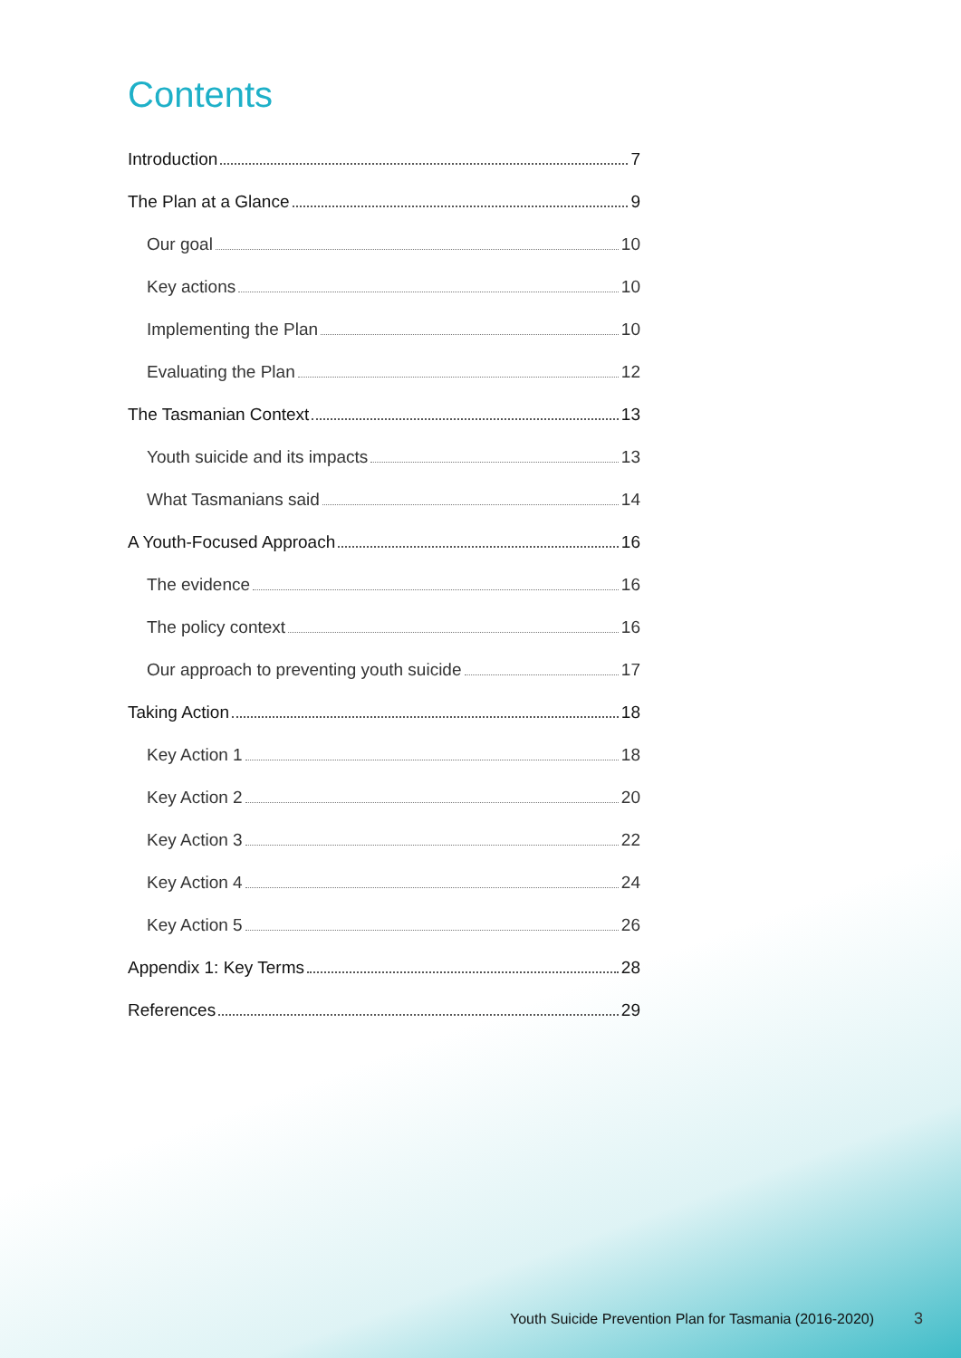Contents
Introduction 7
The Plan at a Glance 9
Our goal 10
Key actions 10
Implementing the Plan 10
Evaluating the Plan 12
The Tasmanian Context 13
Youth suicide and its impacts 13
What Tasmanians said 14
A Youth-Focused Approach 16
The evidence 16
The policy context 16
Our approach to preventing youth suicide 17
Taking Action 18
Key Action 1 18
Key Action 2 20
Key Action 3 22
Key Action 4 24
Key Action 5 26
Appendix 1: Key Terms 28
References 29
Youth Suicide Prevention Plan for Tasmania (2016-2020)
3